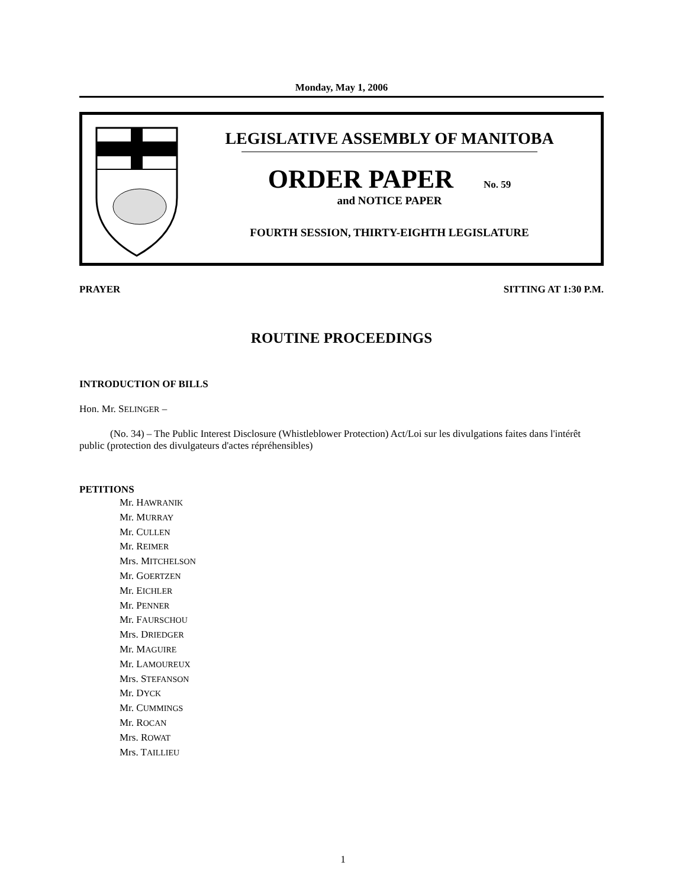Monday, May 1, 2006
LEGISLATIVE ASSEMBLY OF MANITOBA
ORDER PAPER No. 59
and NOTICE PAPER
FOURTH SESSION, THIRTY-EIGHTH LEGISLATURE
PRAYER SITTING AT 1:30 P.M.
ROUTINE PROCEEDINGS
INTRODUCTION OF BILLS
Hon. Mr. SELINGER –
(No. 34) – The Public Interest Disclosure (Whistleblower Protection) Act/Loi sur les divulgations faites dans l'intérêt public (protection des divulgateurs d'actes répréhensibles)
PETITIONS
Mr. HAWRANIK
Mr. MURRAY
Mr. CULLEN
Mr. REIMER
Mrs. MITCHELSON
Mr. GOERTZEN
Mr. EICHLER
Mr. PENNER
Mr. FAURSCHOU
Mrs. DRIEDGER
Mr. MAGUIRE
Mr. LAMOUREUX
Mrs. STEFANSON
Mr. DYCK
Mr. CUMMINGS
Mr. ROCAN
Mrs. ROWAT
Mrs. TAILLIEU
1